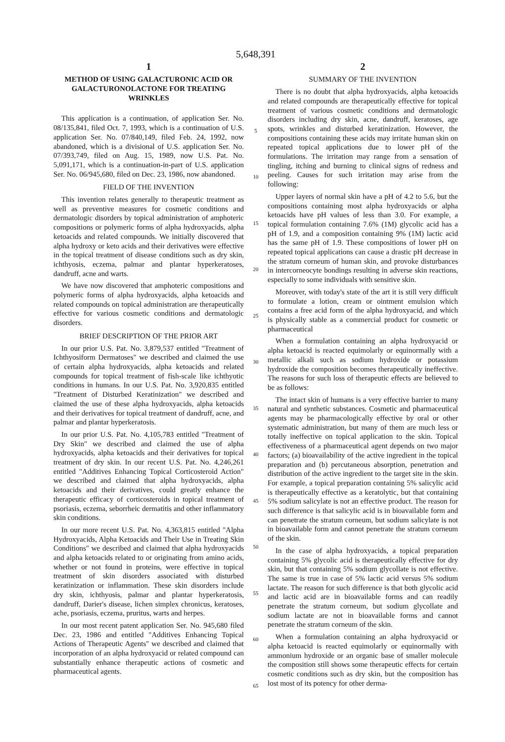5,648,391
1
METHOD OF USING GALACTURONIC ACID OR GALACTURONOLACTONE FOR TREATING WRINKLES
This application is a continuation, of application Ser. No. 08/135,841, filed Oct. 7, 1993, which is a continuation of U.S. application Ser. No. 07/840,149, filed Feb. 24, 1992, now abandoned, which is a divisional of U.S. application Ser. No. 07/393,749, filed on Aug. 15, 1989, now U.S. Pat. No. 5,091,171, which is a continuation-in-part of U.S. application Ser. No. 06/945,680, filed on Dec. 23, 1986, now abandoned.
FIELD OF THE INVENTION
This invention relates generally to therapeutic treatment as well as preventive measures for cosmetic conditions and dermatologic disorders by topical administration of amphoteric compositions or polymeric forms of alpha hydroxyacids, alpha ketoacids and related compounds. We initially discovered that alpha hydroxy or keto acids and their derivatives were effective in the topical treatment of disease conditions such as dry skin, ichthyosis, eczema, palmar and plantar hyperkeratoses, dandruff, acne and warts.
We have now discovered that amphoteric compositions and polymeric forms of alpha hydroxyacids, alpha ketoacids and related compounds on topical administration are therapeutically effective for various cosmetic conditions and dermatologic disorders.
BRIEF DESCRIPTION OF THE PRIOR ART
In our prior U.S. Pat. No. 3,879,537 entitled "Treatment of Ichthyosiform Dermatoses" we described and claimed the use of certain alpha hydroxyacids, alpha ketoacids and related compounds for topical treatment of fish-scale like ichthyotic conditions in humans. In our U.S. Pat. No. 3,920,835 entitled "Treatment of Disturbed Keratinization" we described and claimed the use of these alpha hydroxyacids, alpha ketoacids and their derivatives for topical treatment of dandruff, acne, and palmar and plantar hyperkeratosis.
In our prior U.S. Pat. No. 4,105,783 entitled "Treatment of Dry Skin" we described and claimed the use of alpha hydroxyacids, alpha ketoacids and their derivatives for topical treatment of dry skin. In our recent U.S. Pat. No. 4,246,261 entitled "Additives Enhancing Topical Corticosteroid Action" we described and claimed that alpha hydroxyacids, alpha ketoacids and their derivatives, could greatly enhance the therapeutic efficacy of corticosteroids in topical treatment of psoriasis, eczema, seborrheic dermatitis and other inflammatory skin conditions.
In our more recent U.S. Pat. No. 4,363,815 entitled "Alpha Hydroxyacids, Alpha Ketoacids and Their Use in Treating Skin Conditions" we described and claimed that alpha hydroxyacids and alpha ketoacids related to or originating from amino acids, whether or not found in proteins, were effective in topical treatment of skin disorders associated with disturbed keratinization or inflammation. These skin disorders include dry skin, ichthyosis, palmar and plantar hyperkeratosis, dandruff, Darier's disease, lichen simplex chronicus, keratoses, ache, psoriasis, eczema, pruritus, warts and herpes.
In our most recent patent application Ser. No. 945,680 filed Dec. 23, 1986 and entitled "Additives Enhancing Topical Actions of Therapeutic Agents" we described and claimed that incorporation of an alpha hydroxyacid or related compound can substantially enhance therapeutic actions of cosmetic and pharmaceutical agents.
5
10
15
20
25
30
35
40
45
50
55
60
65
2
SUMMARY OF THE INVENTION
There is no doubt that alpha hydroxyacids, alpha ketoacids and related compounds are therapeutically effective for topical treatment of various cosmetic conditions and dermatologic disorders including dry skin, acne, dandruff, keratoses, age spots, wrinkles and disturbed keratinization. However, the compositions containing these acids may irritate human skin on repeated topical applications due to lower pH of the formulations. The irritation may range from a sensation of tingling, itching and burning to clinical signs of redness and peeling. Causes for such irritation may arise from the following:
Upper layers of normal skin have a pH of 4.2 to 5.6, but the compositions containing most alpha hydroxyacids or alpha ketoacids have pH values of less than 3.0. For example, a topical formulation containing 7.6% (1M) glycolic acid has a pH of 1.9, and a composition containing 9% (1M) lactic acid has the same pH of 1.9. These compositions of lower pH on repeated topical applications can cause a drastic pH decrease in the stratum corneum of human skin, and provoke disturbances in intercorneocyte bondings resulting in adverse skin reactions, especially to some individuals with sensitive skin.
Moreover, with today's state of the art it is still very difficult to formulate a lotion, cream or ointment emulsion which contains a free acid form of the alpha hydroxyacid, and which is physically stable as a commercial product for cosmetic or pharmaceutical
When a formulation containing an alpha hydroxyacid or alpha ketoacid is reacted equimolarly or equinormally with a metallic alkali such as sodium hydroxide or potassium hydroxide the composition becomes therapeutically ineffective. The reasons for such loss of therapeutic effects are believed to be as follows:
The intact skin of humans is a very effective barrier to many natural and synthetic substances. Cosmetic and pharmaceutical agents may be pharmacologically effective by oral or other systematic administration, but many of them are much less or totally ineffective on topical application to the skin. Topical effectiveness of a pharmaceutical agent depends on two major factors; (a) bioavailability of the active ingredient in the topical preparation and (b) percutaneous absorption, penetration and distribution of the active ingredient to the target site in the skin. For example, a topical preparation containing 5% salicylic acid is therapeutically effective as a keratolytic, but that containing 5% sodium salicylate is not an effective product. The reason for such difference is that salicylic acid is in bioavailable form and can penetrate the stratum corneum, but sodium salicylate is not in bioavailable form and cannot penetrate the stratum corneum of the skin.
In the case of alpha hydroxyacids, a topical preparation containing 5% glycolic acid is therapeutically effective for dry skin, but that containing 5% sodium glycollate is not effective. The same is true in case of 5% lactic acid versus 5% sodium lactate. The reason for such difference is that both glycolic acid and lactic acid are in bioavailable forms and can readily penetrate the stratum corneum, but sodium glycollate and sodium lactate are not in bioavailable forms and cannot penetrate the stratum corneum of the skin.
When a formulation containing an alpha hydroxyacid or alpha ketoacid is reacted equimolarly or equinormally with ammonium hydroxide or an organic base of smaller molecule the composition still shows some therapeutic effects for certain cosmetic conditions such as dry skin, but the composition has lost most of its potency for other derma-